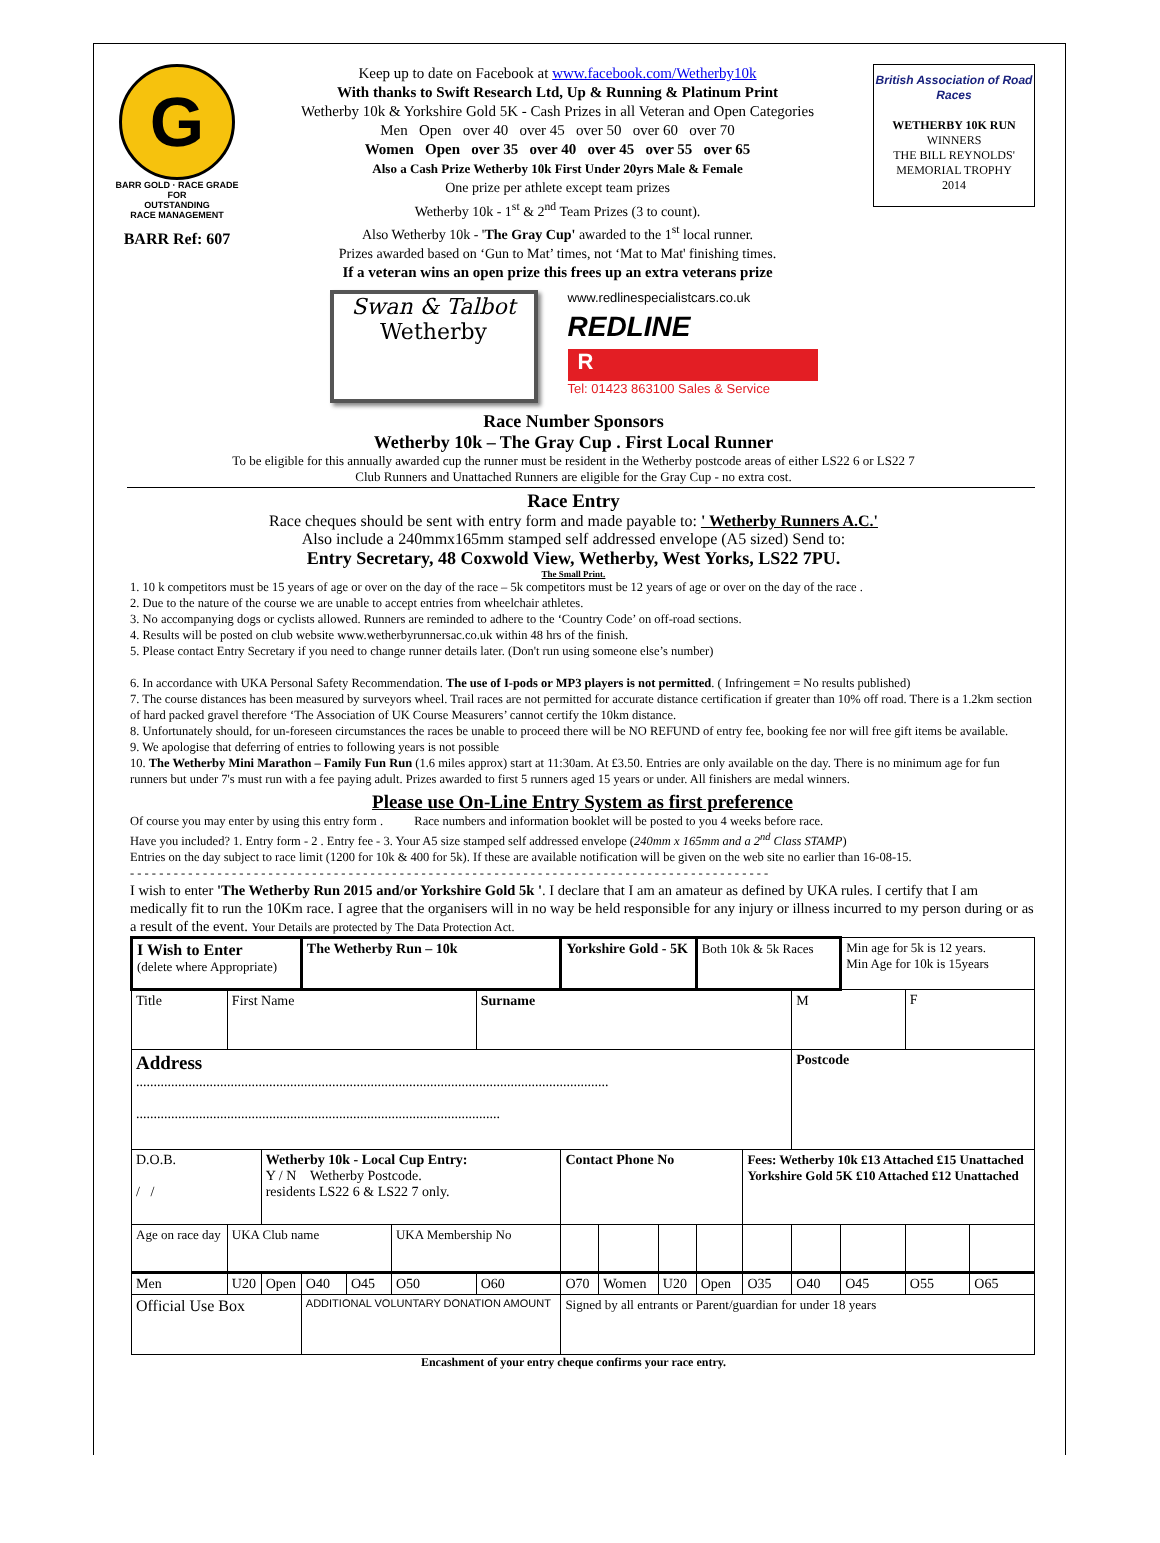G
BARR GOLD · RACE GRADE
FOR
OUTSTANDING
RACE MANAGEMENT
BARR Ref: 607
Keep up to date on Facebook at www.facebook.com/Wetherby10k
With thanks to Swift Research Ltd, Up & Running & Platinum Print
Wetherby 10k & Yorkshire Gold 5K - Cash Prizes in all Veteran and Open Categories
Men Open over 40 over 45 over 50 over 60 over 70
Women Open over 35 over 40 over 45 over 55 over 65
Also a Cash Prize Wetherby 10k First Under 20yrs Male & Female
One prize per athlete except team prizes
Wetherby 10k - 1<sup>st</sup> & 2<sup>nd</sup> Team Prizes (3 to count).
Also Wetherby 10k - 'The Gray Cup' awarded to the 1<sup>st</sup> local runner.
Prizes awarded based on ‘Gun to Mat’ times, not ‘Mat to Mat' finishing times.
If a veteran wins an open prize this frees up an extra veterans prize
British Association of Road Races
WETHERBY 10K RUN
WINNERS
THE BILL REYNOLDS' MEMORIAL TROPHY
2014
Swan & Talbot
Wetherby
www.redlinespecialistcars.co.uk
REDLINE
R
Tel: 01423 863100 Sales & Service
Race Number Sponsors
Wetherby 10k – The Gray Cup . First Local Runner
To be eligible for this annually awarded cup the runner must be resident in the Wetherby postcode areas of either LS22 6 or LS22 7
Club Runners and Unattached Runners are eligible for the Gray Cup - no extra cost.
Race Entry
Race cheques should be sent with entry form and made payable to: ' Wetherby Runners A.C.'
Also include a 240mmx165mm stamped self addressed envelope (A5 sized) Send to:
Entry Secretary, 48 Coxwold View, Wetherby, West Yorks, LS22 7PU.
The Small Print.
1. 10 k competitors must be 15 years of age or over on the day of the race – 5k competitors must be 12 years of age or over on the day of the race .
2. Due to the nature of the course we are unable to accept entries from wheelchair athletes.
3. No accompanying dogs or cyclists allowed. Runners are reminded to adhere to the ‘Country Code’ on off-road sections.
4. Results will be posted on club website www.wetherbyrunnersac.co.uk within 48 hrs of the finish.
5. Please contact Entry Secretary if you need to change runner details later. (Don't run using someone else’s number)
6. In accordance with UKA Personal Safety Recommendation. The use of I-pods or MP3 players is not permitted. ( Infringement = No results published)
7. The course distances has been measured by surveyors wheel. Trail races are not permitted for accurate distance certification if greater than 10% off road. There is a 1.2km section of hard packed gravel therefore ‘The Association of UK Course Measurers’ cannot certify the 10km distance.
8. Unfortunately should, for un-foreseen circumstances the races be unable to proceed there will be NO REFUND of entry fee, booking fee nor will free gift items be available.
9. We apologise that deferring of entries to following years is not possible
10. The Wetherby Mini Marathon – Family Fun Run (1.6 miles approx) start at 11:30am. At £3.50. Entries are only available on the day. There is no minimum age for fun runners but under 7's must run with a fee paying adult. Prizes awarded to first 5 runners aged 15 years or under. All finishers are medal winners.
Please use On-Line Entry System as first preference
Of course you may enter by using this entry form . Race numbers and information booklet will be posted to you 4 weeks before race.
Have you included? 1. Entry form - 2 . Entry fee - 3. Your A5 size stamped self addressed envelope (240mm x 165mm and a 2<sup>nd</sup> Class STAMP)
Entries on the day subject to race limit (1200 for 10k & 400 for 5k). If these are available notification will be given on the web site no earlier than 16-08-15.
- - - - - - - - - - - - - - - - - - - - - - - - - - - - - - - - - - - - - - - - - - - - - - - - - - - - - - - - - - - - - - - - - - - - - - - - - - - - - - - - - - - - - - - -
I wish to enter 'The Wetherby Run 2015 and/or Yorkshire Gold 5k '. I declare that I am an amateur as defined by UKA rules. I certify that I am medically fit to run the 10Km race. I agree that the organisers will in no way be held responsible for any injury or illness incurred to my person during or as a result of the event. Your Details are protected by The Data Protection Act.
| I Wish to Enter (delete where Appropriate) | | | The Wetherby Run – 10k | | | | Yorkshire Gold - 5K | | | Both 10k & 5k Races | | | Min age for 5k is 12 years. Min Age for 10k is 15years | | |
| Title | First Name | | | | | Surname | | | | | | M | | F | |
| Address ....................................................................................................................................... ........................................................................................................ | | | | | | | | | | | | Postcode | | | |
| D.O.B. / / | | Wetherby 10k - Local Cup Entry: Y / N Wetherby Postcode. residents LS22 6 & LS22 7 only. | | | | | Contact Phone No | | | | Fees: Wetherby 10k £13 Attached £15 Unattached Yorkshire Gold 5K £10 Attached £12 Unattached | | | | |
| Age on race day | UKA Club name | | | | UKA Membership No | | | | | | | | | | |
| Men | U20 | Open | O40 | O45 | O50 | O60 | O70 | Women | U20 | Open | O35 | O40 | O45 | O55 | O65 |
| Official Use Box | | | ADDITIONAL VOLUNTARY DONATION AMOUNT | | | | Signed by all entrants or Parent/guardian for under 18 years | | | | | | | | |
Encashment of your entry cheque confirms your race entry.